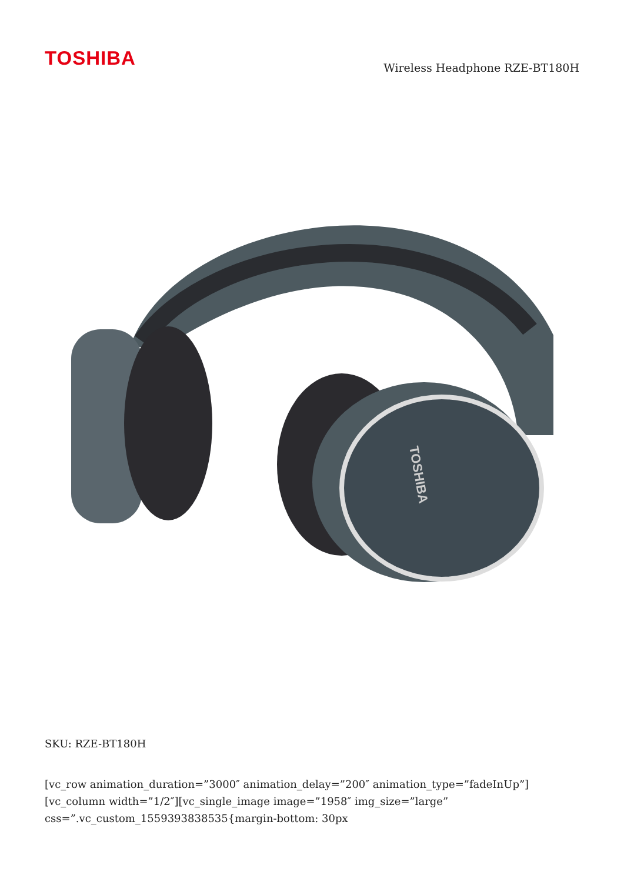TOSHIBA
Wireless Headphone RZE-BT180H
TOSHIBA
SKU: RZE-BT180H
[vc_row animation_duration=”3000″ animation_delay=”200″ animation_type=”fadeInUp”][vc_column width=”1/2″][vc_single_image image=”1958″ img_size=”large” css=”.vc_custom_1559393838535{margin-bottom: 30px